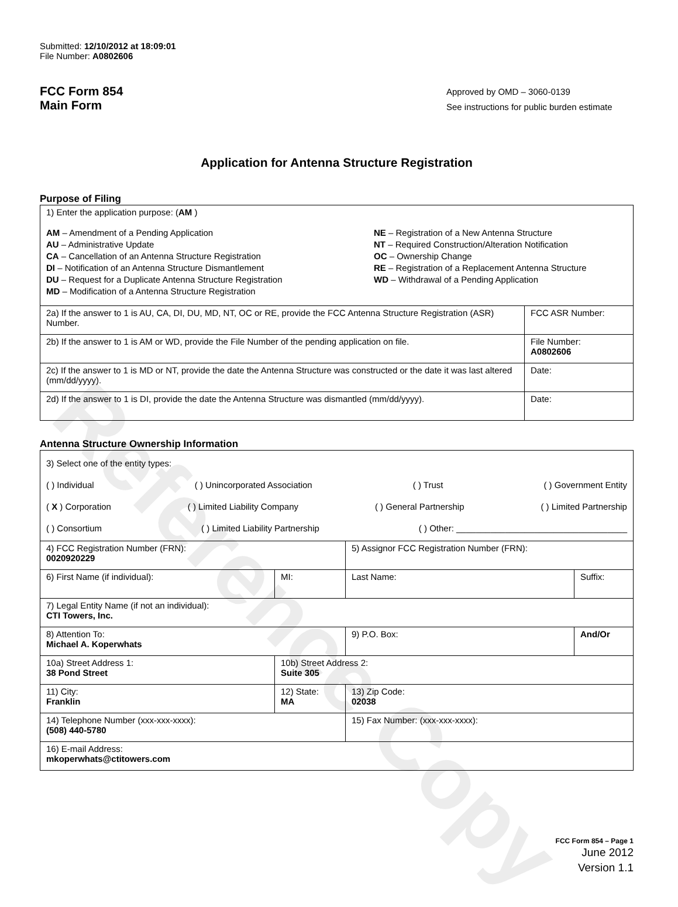Reference Copy
Submitted: 12/10/2012 at 18:09:01
File Number: A0802606
FCC Form 854
Main Form
Approved by OMD – 3060-0139
See instructions for public burden estimate
Application for Antenna Structure Registration
Purpose of Filing
| 1) Enter the application purpose: ( AM ) AM – Amendment of a Pending Application AU – Administrative Update CA – Cancellation of an Antenna Structure Registration DI – Notification of an Antenna Structure Dismantlement DU – Request for a Duplicate Antenna Structure Registration MD – Modification of a Antenna Structure Registration NE – Registration of a New Antenna Structure NT – Required Construction/Alteration Notification OC – Ownership Change RE – Registration of a Replacement Antenna Structure WD – Withdrawal of a Pending Application | |
| 2a) If the answer to 1 is AU, CA, DI, DU, MD, NT, OC or RE, provide the FCC Antenna Structure Registration (ASR) Number. | FCC ASR Number: |
| 2b) If the answer to 1 is AM or WD, provide the File Number of the pending application on file. | File Number: A0802606 |
| 2c) If the answer to 1 is MD or NT, provide the date the Antenna Structure was constructed or the date it was last altered (mm/dd/yyyy). | Date: |
| 2d) If the answer to 1 is DI, provide the date the Antenna Structure was dismantled (mm/dd/yyyy). | Date: |
Antenna Structure Ownership Information
| 3) Select one of the entity types: ( ) Individual ( ) Unincorporated Association ( ) Trust ( ) Government Entity ( X ) Corporation ( ) Limited Liability Company ( ) General Partnership ( ) Limited Partnership ( ) Consortium ( ) Limited Liability Partnership ( ) Other: ___________________________________ | | | |
| 4) FCC Registration Number (FRN): 0020920229 | | 5) Assignor FCC Registration Number (FRN): | |
| 6) First Name (if individual): | MI: | Last Name: | Suffix: |
| 7) Legal Entity Name (if not an individual): CTI Towers, Inc. | | | |
| 8) Attention To: Michael A. Koperwhats | | 9) P.O. Box: | And/Or |
| 10a) Street Address 1: 38 Pond Street | 10b) Street Address 2: Suite 305 | | |
| 11) City: Franklin | 12) State: MA | 13) Zip Code: 02038 | |
| 14) Telephone Number (xxx-xxx-xxxx): (508) 440-5780 | | 15) Fax Number: (xxx-xxx-xxxx): | |
| 16) E-mail Address: mkoperwhats@ctitowers.com | | | |
FCC Form 854 – Page 1
June 2012
Version 1.1